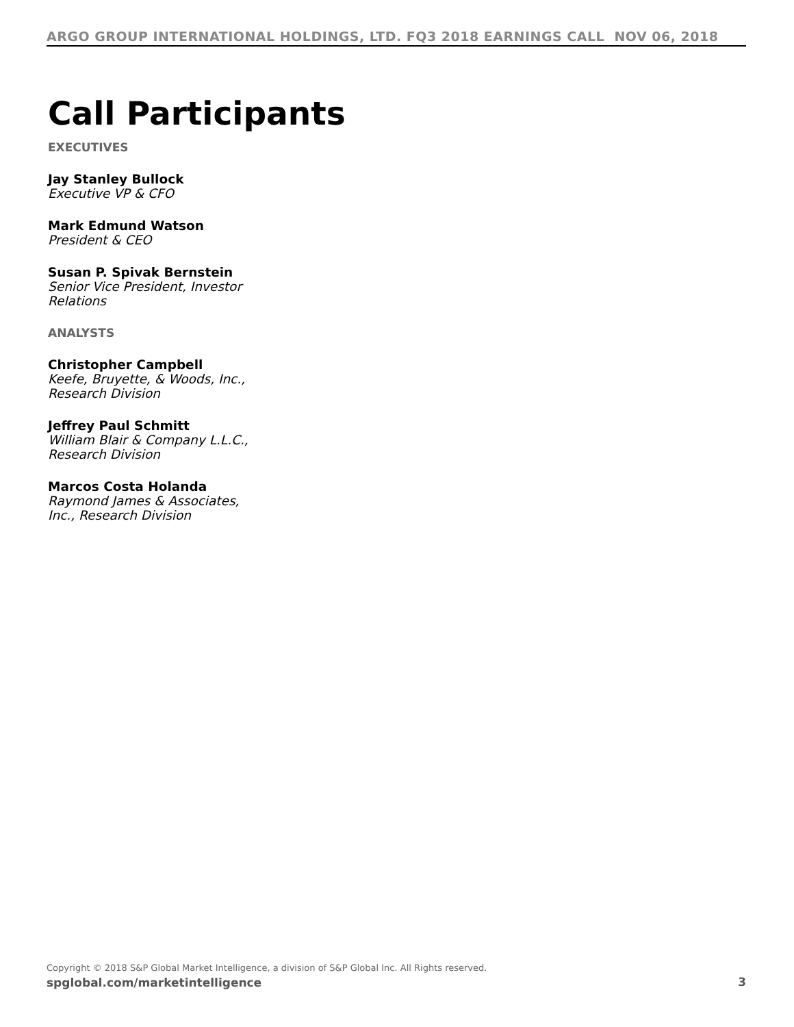ARGO GROUP INTERNATIONAL HOLDINGS, LTD. FQ3 2018 EARNINGS CALL NOV 06, 2018
Call Participants
EXECUTIVES
Jay Stanley Bullock
Executive VP & CFO
Mark Edmund Watson
President & CEO
Susan P. Spivak Bernstein
Senior Vice President, Investor Relations
ANALYSTS
Christopher Campbell
Keefe, Bruyette, & Woods, Inc., Research Division
Jeffrey Paul Schmitt
William Blair & Company L.L.C., Research Division
Marcos Costa Holanda
Raymond James & Associates, Inc., Research Division
Copyright © 2018 S&P Global Market Intelligence, a division of S&P Global Inc. All Rights reserved.
spglobal.com/marketintelligence
3